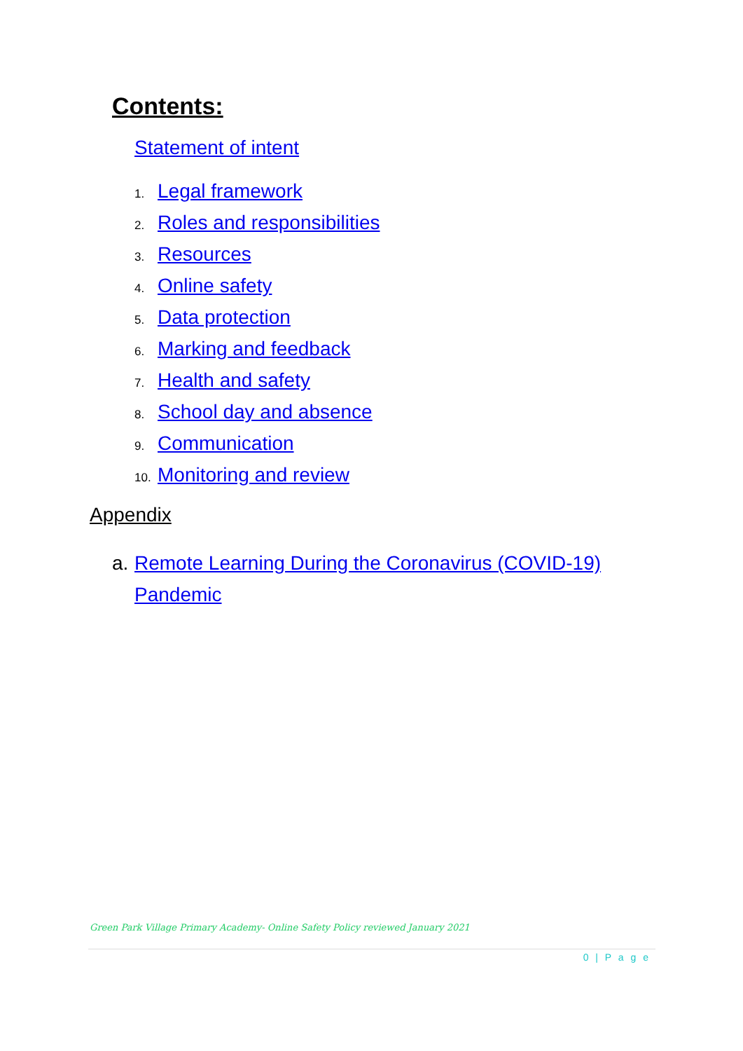Contents:
Statement of intent
1. Legal framework
2. Roles and responsibilities
3. Resources
4. Online safety
5. Data protection
6. Marking and feedback
7. Health and safety
8. School day and absence
9. Communication
10. Monitoring and review
Appendix
a. Remote Learning During the Coronavirus (COVID-19)
Pandemic
Green Park Village Primary Academy- Online Safety Policy reviewed January 2021
0 | P a g e